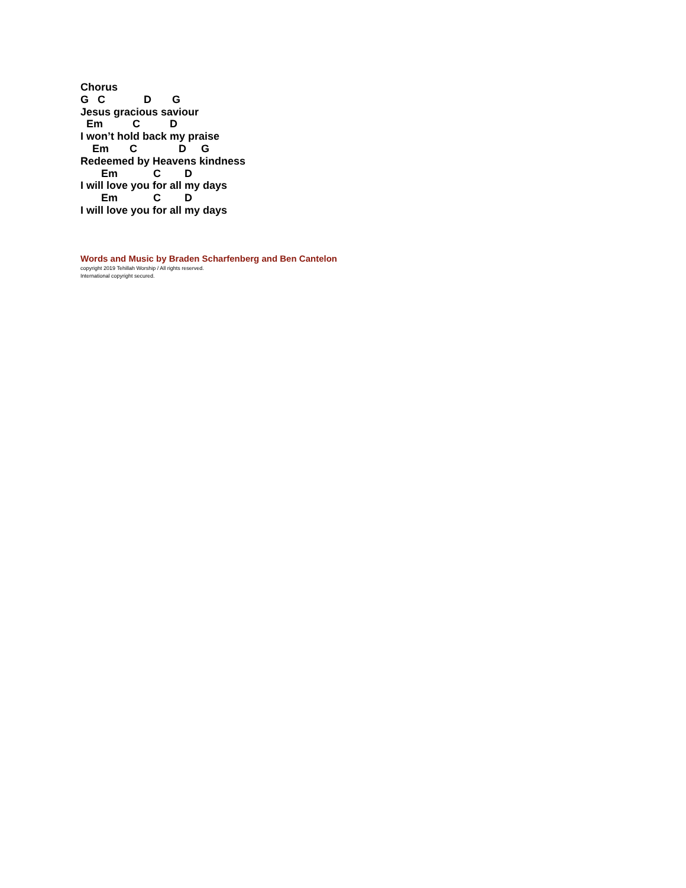Chorus
G C D G
Jesus gracious saviour
Em C D
I won’t hold back my praise
Em C D G
Redeemed by Heavens kindness
Em C D
I will love you for all my days
Em C D
I will love you for all my days
Words and Music by Braden Scharfenberg and Ben Cantelon
copyright 2019 Tehillah Worship / All rights reserved.
International copyright secured.